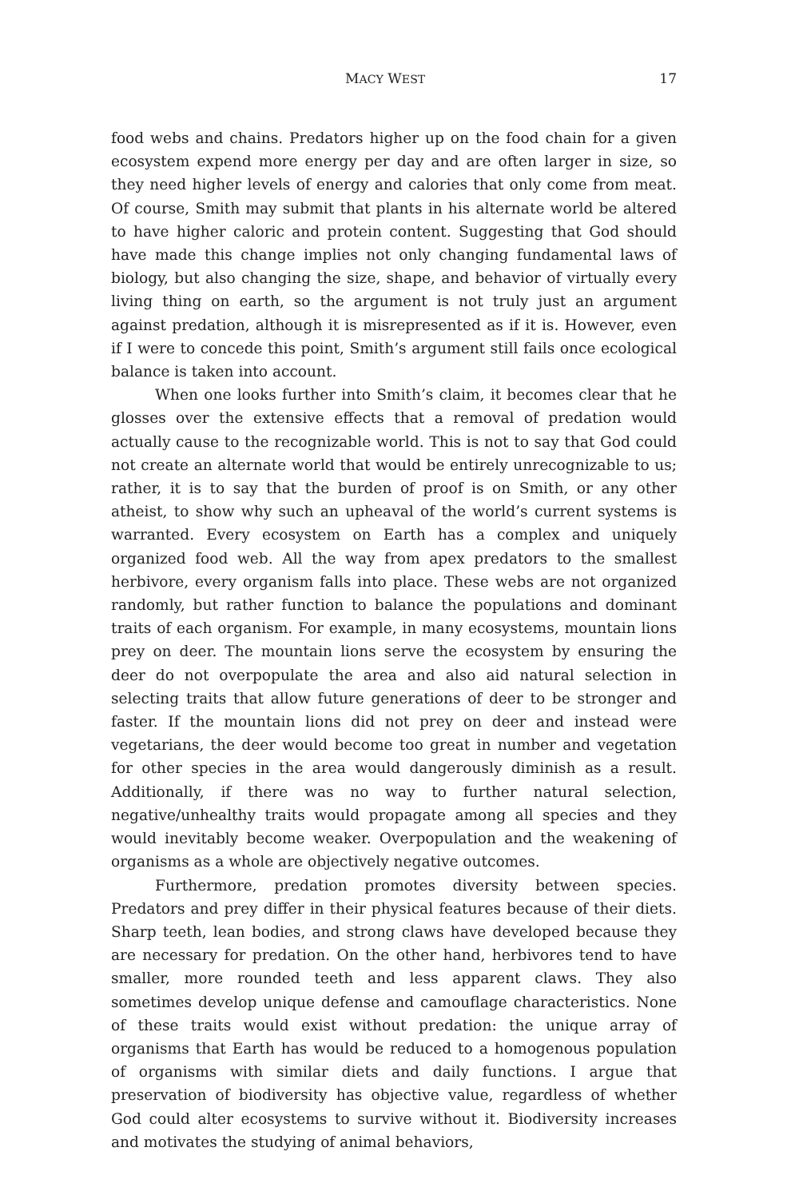MACY WEST 17
food webs and chains. Predators higher up on the food chain for a given ecosystem expend more energy per day and are often larger in size, so they need higher levels of energy and calories that only come from meat. Of course, Smith may submit that plants in his alternate world be altered to have higher caloric and protein content. Suggesting that God should have made this change implies not only changing fundamental laws of biology, but also changing the size, shape, and behavior of virtually every living thing on earth, so the argument is not truly just an argument against predation, although it is misrepresented as if it is. However, even if I were to concede this point, Smith’s argument still fails once ecological balance is taken into account.
When one looks further into Smith’s claim, it becomes clear that he glosses over the extensive effects that a removal of predation would actually cause to the recognizable world. This is not to say that God could not create an alternate world that would be entirely unrecognizable to us; rather, it is to say that the burden of proof is on Smith, or any other atheist, to show why such an upheaval of the world’s current systems is warranted. Every ecosystem on Earth has a complex and uniquely organized food web. All the way from apex predators to the smallest herbivore, every organism falls into place. These webs are not organized randomly, but rather function to balance the populations and dominant traits of each organism. For example, in many ecosystems, mountain lions prey on deer. The mountain lions serve the ecosystem by ensuring the deer do not overpopulate the area and also aid natural selection in selecting traits that allow future generations of deer to be stronger and faster. If the mountain lions did not prey on deer and instead were vegetarians, the deer would become too great in number and vegetation for other species in the area would dangerously diminish as a result. Additionally, if there was no way to further natural selection, negative/unhealthy traits would propagate among all species and they would inevitably become weaker. Overpopulation and the weakening of organisms as a whole are objectively negative outcomes.
Furthermore, predation promotes diversity between species. Predators and prey differ in their physical features because of their diets. Sharp teeth, lean bodies, and strong claws have developed because they are necessary for predation. On the other hand, herbivores tend to have smaller, more rounded teeth and less apparent claws. They also sometimes develop unique defense and camouflage characteristics. None of these traits would exist without predation: the unique array of organisms that Earth has would be reduced to a homogenous population of organisms with similar diets and daily functions. I argue that preservation of biodiversity has objective value, regardless of whether God could alter ecosystems to survive without it. Biodiversity increases and motivates the studying of animal behaviors,